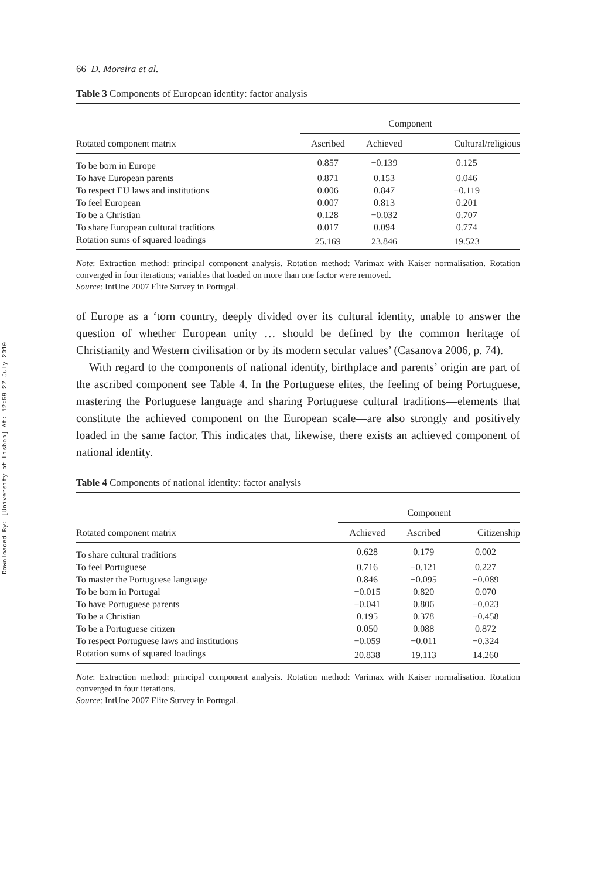Downloaded By: [University of Lisbon] At: 12:59 27 July 2010
66 D. Moreira et al.
Table 3 Components of European identity: factor analysis
| Rotated component matrix | Component | | |
| --- | --- | --- | --- |
| | Ascribed | Achieved | Cultural/religious |
| To be born in Europe | 0.857 | −0.139 | 0.125 |
| To have European parents | 0.871 | 0.153 | 0.046 |
| To respect EU laws and institutions | 0.006 | 0.847 | −0.119 |
| To feel European | 0.007 | 0.813 | 0.201 |
| To be a Christian | 0.128 | −0.032 | 0.707 |
| To share European cultural traditions | 0.017 | 0.094 | 0.774 |
| Rotation sums of squared loadings | 25.169 | 23.846 | 19.523 |
Note: Extraction method: principal component analysis. Rotation method: Varimax with Kaiser normalisation. Rotation converged in four iterations; variables that loaded on more than one factor were removed.
Source: IntUne 2007 Elite Survey in Portugal.
of Europe as a ‘torn country, deeply divided over its cultural identity, unable to answer the question of whether European unity … should be defined by the common heritage of Christianity and Western civilisation or by its modern secular values’ (Casanova 2006, p. 74).
With regard to the components of national identity, birthplace and parents’ origin are part of the ascribed component see Table 4. In the Portuguese elites, the feeling of being Portuguese, mastering the Portuguese language and sharing Portuguese cultural traditions—elements that constitute the achieved component on the European scale—are also strongly and positively loaded in the same factor. This indicates that, likewise, there exists an achieved component of national identity.
Table 4 Components of national identity: factor analysis
| Rotated component matrix | Component | | |
| --- | --- | --- | --- |
| | Achieved | Ascribed | Citizenship |
| To share cultural traditions | 0.628 | 0.179 | 0.002 |
| To feel Portuguese | 0.716 | −0.121 | 0.227 |
| To master the Portuguese language | 0.846 | −0.095 | −0.089 |
| To be born in Portugal | −0.015 | 0.820 | 0.070 |
| To have Portuguese parents | −0.041 | 0.806 | −0.023 |
| To be a Christian | 0.195 | 0.378 | −0.458 |
| To be a Portuguese citizen | 0.050 | 0.088 | 0.872 |
| To respect Portuguese laws and institutions | −0.059 | −0.011 | −0.324 |
| Rotation sums of squared loadings | 20.838 | 19.113 | 14.260 |
Note: Extraction method: principal component analysis. Rotation method: Varimax with Kaiser normalisation. Rotation converged in four iterations.
Source: IntUne 2007 Elite Survey in Portugal.